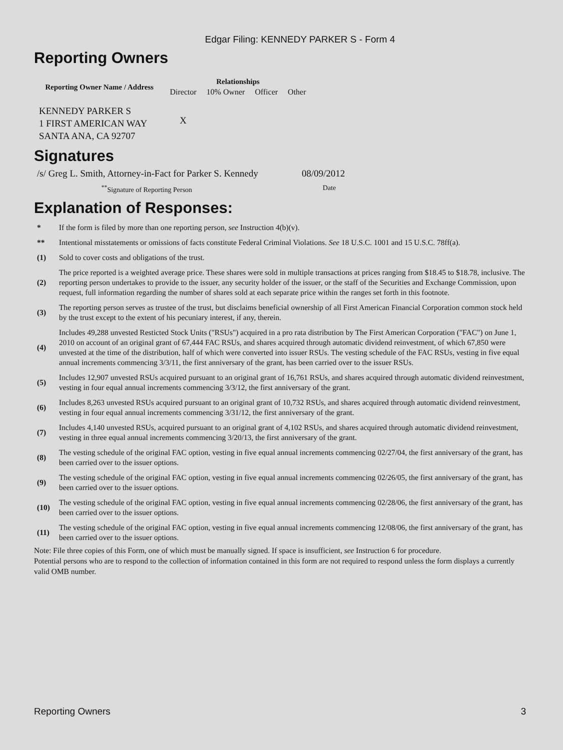Edgar Filing: KENNEDY PARKER S - Form 4
Reporting Owners
| Reporting Owner Name / Address | Relationships | | | |
| --- | --- | --- | --- | --- |
| | Director | 10% Owner | Officer | Other |
| KENNEDY PARKER S 1 FIRST AMERICAN WAY SANTA ANA, CA 92707 | X | | | |
Signatures
/s/ Greg L. Smith, Attorney-in-Fact for Parker S. Kennedy
08/09/2012
<sup>**</sup> Signature of Reporting Person Date
Explanation of Responses:
| * | If the form is filed by more than one reporting person, see Instruction 4(b)(v). |
| ** | Intentional misstatements or omissions of facts constitute Federal Criminal Violations. See 18 U.S.C. 1001 and 15 U.S.C. 78ff(a). |
| (1) | Sold to cover costs and obligations of the trust. |
| (2) | The price reported is a weighted average price. These shares were sold in multiple transactions at prices ranging from $18.45 to $18.78, inclusive. The reporting person undertakes to provide to the issuer, any security holder of the issuer, or the staff of the Securities and Exchange Commission, upon request, full information regarding the number of shares sold at each separate price within the ranges set forth in this footnote. |
| (3) | The reporting person serves as trustee of the trust, but disclaims beneficial ownership of all First American Financial Corporation common stock held by the trust except to the extent of his pecuniary interest, if any, therein. |
| (4) | Includes 49,288 unvested Resticted Stock Units ("RSUs") acquired in a pro rata distribution by The First American Corporation ("FAC") on June 1, 2010 on account of an original grant of 67,444 FAC RSUs, and shares acquired through automatic dividend reinvestment, of which 67,850 were unvested at the time of the distribution, half of which were converted into issuer RSUs. The vesting schedule of the FAC RSUs, vesting in five equal annual increments commencing 3/3/11, the first anniversary of the grant, has been carried over to the issuer RSUs. |
| (5) | Includes 12,907 unvested RSUs acquired pursuant to an original grant of 16,761 RSUs, and shares acquired through automatic dividend reinvestment, vesting in four equal annual increments commencing 3/3/12, the first anniversary of the grant. |
| (6) | Includes 8,263 unvested RSUs acquired pursuant to an original grant of 10,732 RSUs, and shares acquired through automatic dividend reinvestment, vesting in four equal annual increments commencing 3/31/12, the first anniversary of the grant. |
| (7) | Includes 4,140 unvested RSUs, acquired pursuant to an original grant of 4,102 RSUs, and shares acquired through automatic dividend reinvestment, vesting in three equal annual increments commencing 3/20/13, the first anniversary of the grant. |
| (8) | The vesting schedule of the original FAC option, vesting in five equal annual increments commencing 02/27/04, the first anniversary of the grant, has been carried over to the issuer options. |
| (9) | The vesting schedule of the original FAC option, vesting in five equal annual increments commencing 02/26/05, the first anniversary of the grant, has been carried over to the issuer options. |
| (10) | The vesting schedule of the original FAC option, vesting in five equal annual increments commencing 02/28/06, the first anniversary of the grant, has been carried over to the issuer options. |
| (11) | The vesting schedule of the original FAC option, vesting in five equal annual increments commencing 12/08/06, the first anniversary of the grant, has been carried over to the issuer options. |
Note: File three copies of this Form, one of which must be manually signed. If space is insufficient, see Instruction 6 for procedure.
Potential persons who are to respond to the collection of information contained in this form are not required to respond unless the form displays a currently valid OMB number.
Reporting Owners 3